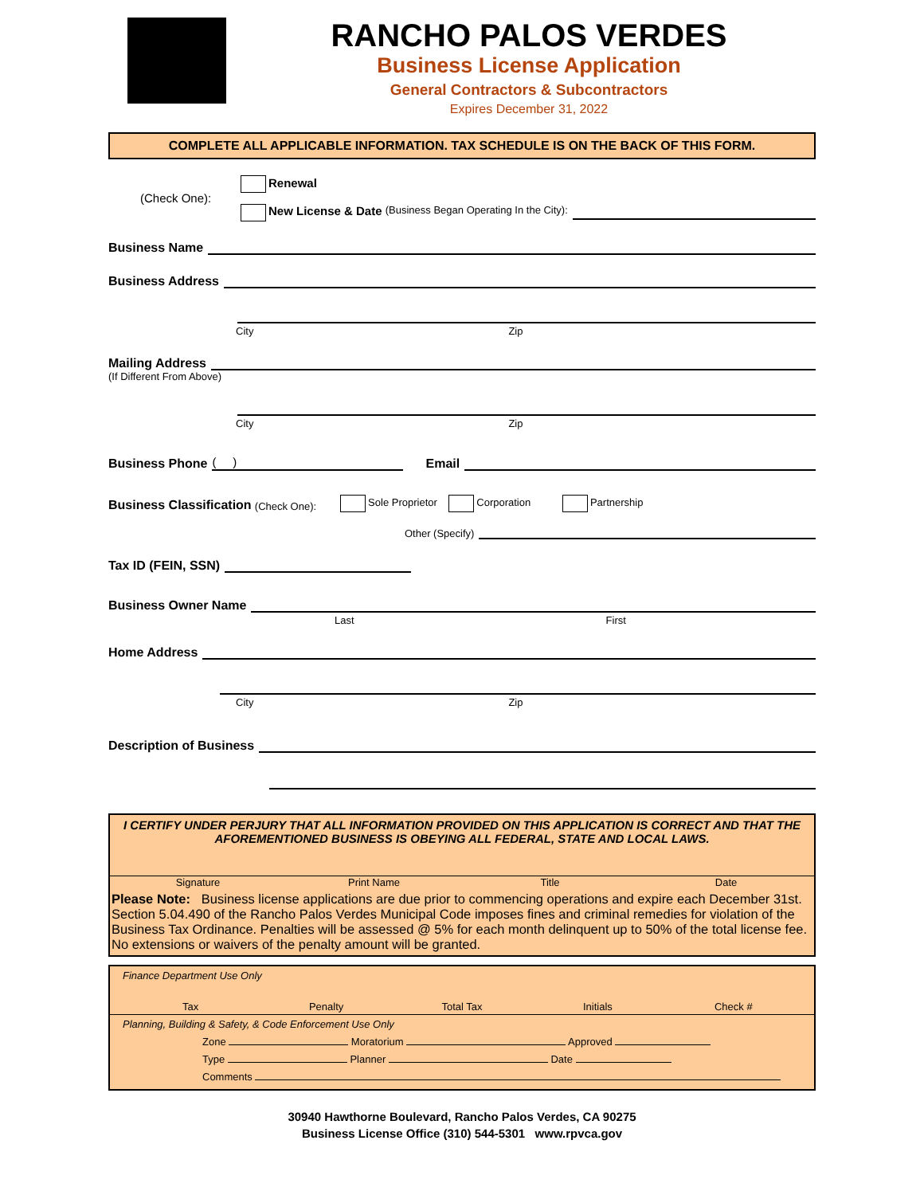RANCHO PALOS VERDES
Business License Application
General Contractors & Subcontractors
Expires December 31, 2022
COMPLETE ALL APPLICABLE INFORMATION. TAX SCHEDULE IS ON THE BACK OF THIS FORM.
(Check One):
Renewal
New License & Date (Business Began Operating In the City):
Business Name
Business Address
City Zip
Mailing Address
(If Different From Above)
City Zip
Business Phone ( ) Email
Business Classification (Check One): Sole Proprietor Corporation Partnership
Other (Specify)
Tax ID (FEIN, SSN)
Business Owner Name
Last First
Home Address
City Zip
Description of Business
I CERTIFY UNDER PERJURY THAT ALL INFORMATION PROVIDED ON THIS APPLICATION IS CORRECT AND THAT THE AFOREMENTIONED BUSINESS IS OBEYING ALL FEDERAL, STATE AND LOCAL LAWS.
Signature Print Name Title Date
Please Note: Business license applications are due prior to commencing operations and expire each December 31st. Section 5.04.490 of the Rancho Palos Verdes Municipal Code imposes fines and criminal remedies for violation of the Business Tax Ordinance. Penalties will be assessed @ 5% for each month delinquent up to 50% of the total license fee. No extensions or waivers of the penalty amount will be granted.
Finance Department Use Only
Tax Penalty Total Tax Initials Check #
Planning, Building & Safety, & Code Enforcement Use Only
Zone Moratorium Approved
Type Planner Date
Comments
30940 Hawthorne Boulevard, Rancho Palos Verdes, CA 90275
Business License Office (310) 544-5301 www.rpvca.gov